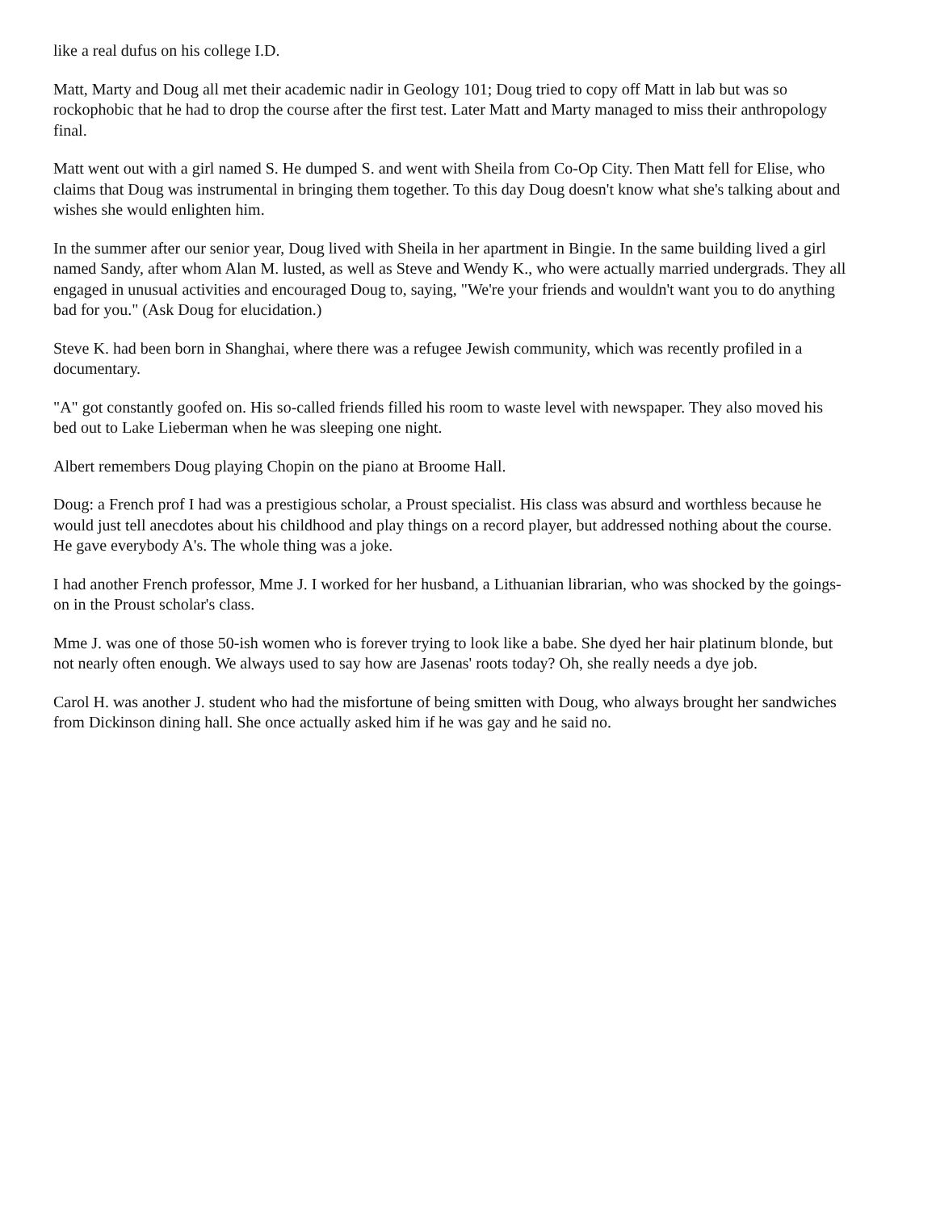like a real dufus on his college I.D.
Matt, Marty and Doug all met their academic nadir in Geology 101; Doug tried to copy off Matt in lab but was so rockophobic that he had to drop the course after the first test. Later Matt and Marty managed to miss their anthropology final.
Matt went out with a girl named S. He dumped S. and went with Sheila from Co-Op City. Then Matt fell for Elise, who claims that Doug was instrumental in bringing them together. To this day Doug doesn't know what she's talking about and wishes she would enlighten him.
In the summer after our senior year, Doug lived with Sheila in her apartment in Bingie. In the same building lived a girl named Sandy, after whom Alan M. lusted, as well as Steve and Wendy K., who were actually married undergrads. They all engaged in unusual activities and encouraged Doug to, saying, "We're your friends and wouldn't want you to do anything bad for you." (Ask Doug for elucidation.)
Steve K. had been born in Shanghai, where there was a refugee Jewish community, which was recently profiled in a documentary.
"A" got constantly goofed on. His so-called friends filled his room to waste level with newspaper. They also moved his bed out to Lake Lieberman when he was sleeping one night.
Albert remembers Doug playing Chopin on the piano at Broome Hall.
Doug: a French prof I had was a prestigious scholar, a Proust specialist. His class was absurd and worthless because he would just tell anecdotes about his childhood and play things on a record player, but addressed nothing about the course. He gave everybody A's. The whole thing was a joke.
I had another French professor, Mme J. I worked for her husband, a Lithuanian librarian, who was shocked by the goings-on in the Proust scholar's class.
Mme J. was one of those 50-ish women who is forever trying to look like a babe. She dyed her hair platinum blonde, but not nearly often enough. We always used to say how are Jasenas' roots today? Oh, she really needs a dye job.
Carol H. was another J. student who had the misfortune of being smitten with Doug, who always brought her sandwiches from Dickinson dining hall. She once actually asked him if he was gay and he said no.